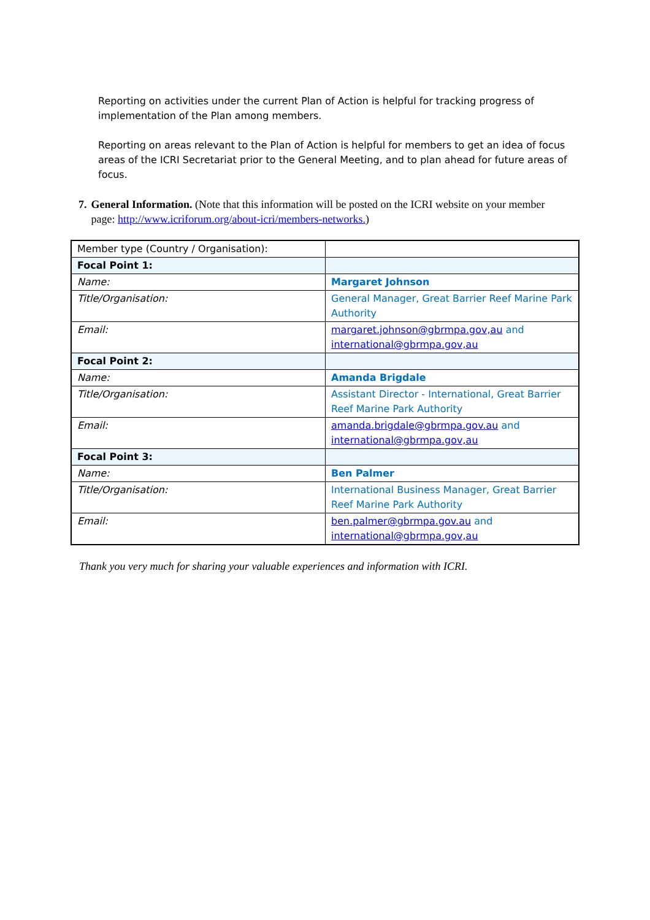Reporting on activities under the current Plan of Action is helpful for tracking progress of implementation of the Plan among members.
Reporting on areas relevant to the Plan of Action is helpful for members to get an idea of focus areas of the ICRI Secretariat prior to the General Meeting, and to plan ahead for future areas of focus.
7. General Information. (Note that this information will be posted on the ICRI website on your member page: http://www.icriforum.org/about-icri/members-networks.)
| Member type (Country / Organisation): | |
| Focal Point 1: | |
| Name: | Margaret Johnson |
| Title/Organisation: | General Manager, Great Barrier Reef Marine Park Authority |
| Email: | margaret.johnson@gbrmpa.gov,au and international@gbrmpa.gov,au |
| Focal Point 2: | |
| Name: | Amanda Brigdale |
| Title/Organisation: | Assistant Director - International, Great Barrier Reef Marine Park Authority |
| Email: | amanda.brigdale@gbrmpa.gov.au and international@gbrmpa.gov,au |
| Focal Point 3: | |
| Name: | Ben Palmer |
| Title/Organisation: | International Business Manager, Great Barrier Reef Marine Park Authority |
| Email: | ben.palmer@gbrmpa.gov.au and international@gbrmpa.gov,au |
Thank you very much for sharing your valuable experiences and information with ICRI.